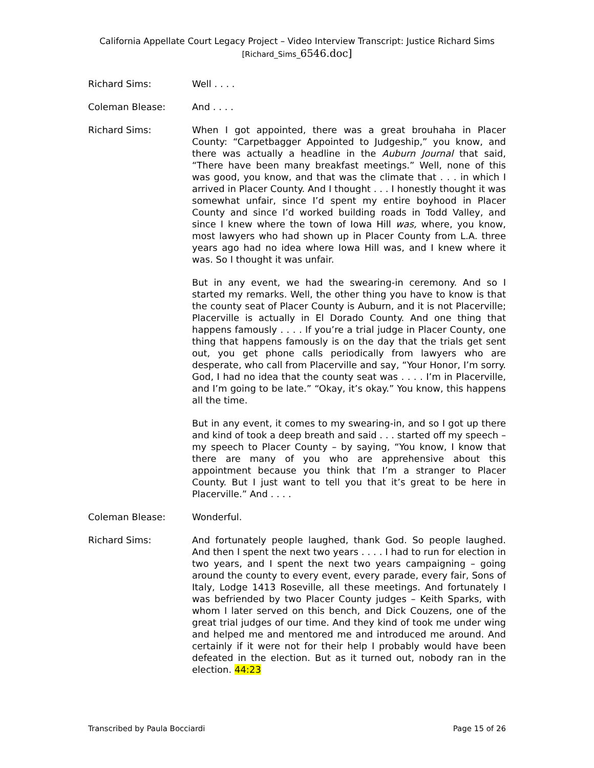California Appellate Court Legacy Project – Video Interview Transcript: Justice Richard Sims
[Richard_Sims_6546.doc]
Richard Sims: Well . . . .
Coleman Blease: And . . . .
Richard Sims: When I got appointed, there was a great brouhaha in Placer County: “Carpetbagger Appointed to Judgeship,” you know, and there was actually a headline in the Auburn Journal that said, “There have been many breakfast meetings.” Well, none of this was good, you know, and that was the climate that . . . in which I arrived in Placer County. And I thought . . . I honestly thought it was somewhat unfair, since I’d spent my entire boyhood in Placer County and since I’d worked building roads in Todd Valley, and since I knew where the town of Iowa Hill was, where, you know, most lawyers who had shown up in Placer County from L.A. three years ago had no idea where Iowa Hill was, and I knew where it was. So I thought it was unfair.
But in any event, we had the swearing-in ceremony. And so I started my remarks. Well, the other thing you have to know is that the county seat of Placer County is Auburn, and it is not Placerville; Placerville is actually in El Dorado County. And one thing that happens famously . . . . If you’re a trial judge in Placer County, one thing that happens famously is on the day that the trials get sent out, you get phone calls periodically from lawyers who are desperate, who call from Placerville and say, “Your Honor, I’m sorry. God, I had no idea that the county seat was . . . . I’m in Placerville, and I’m going to be late.” “Okay, it’s okay.” You know, this happens all the time.
But in any event, it comes to my swearing-in, and so I got up there and kind of took a deep breath and said . . . started off my speech – my speech to Placer County – by saying, “You know, I know that there are many of you who are apprehensive about this appointment because you think that I’m a stranger to Placer County. But I just want to tell you that it’s great to be here in Placerville.” And . . . .
Coleman Blease: Wonderful.
Richard Sims: And fortunately people laughed, thank God. So people laughed. And then I spent the next two years . . . . I had to run for election in two years, and I spent the next two years campaigning – going around the county to every event, every parade, every fair, Sons of Italy, Lodge 1413 Roseville, all these meetings. And fortunately I was befriended by two Placer County judges – Keith Sparks, with whom I later served on this bench, and Dick Couzens, one of the great trial judges of our time. And they kind of took me under wing and helped me and mentored me and introduced me around. And certainly if it were not for their help I probably would have been defeated in the election. But as it turned out, nobody ran in the election. 44:23
Transcribed by Paula Bocciardi Page 15 of 26